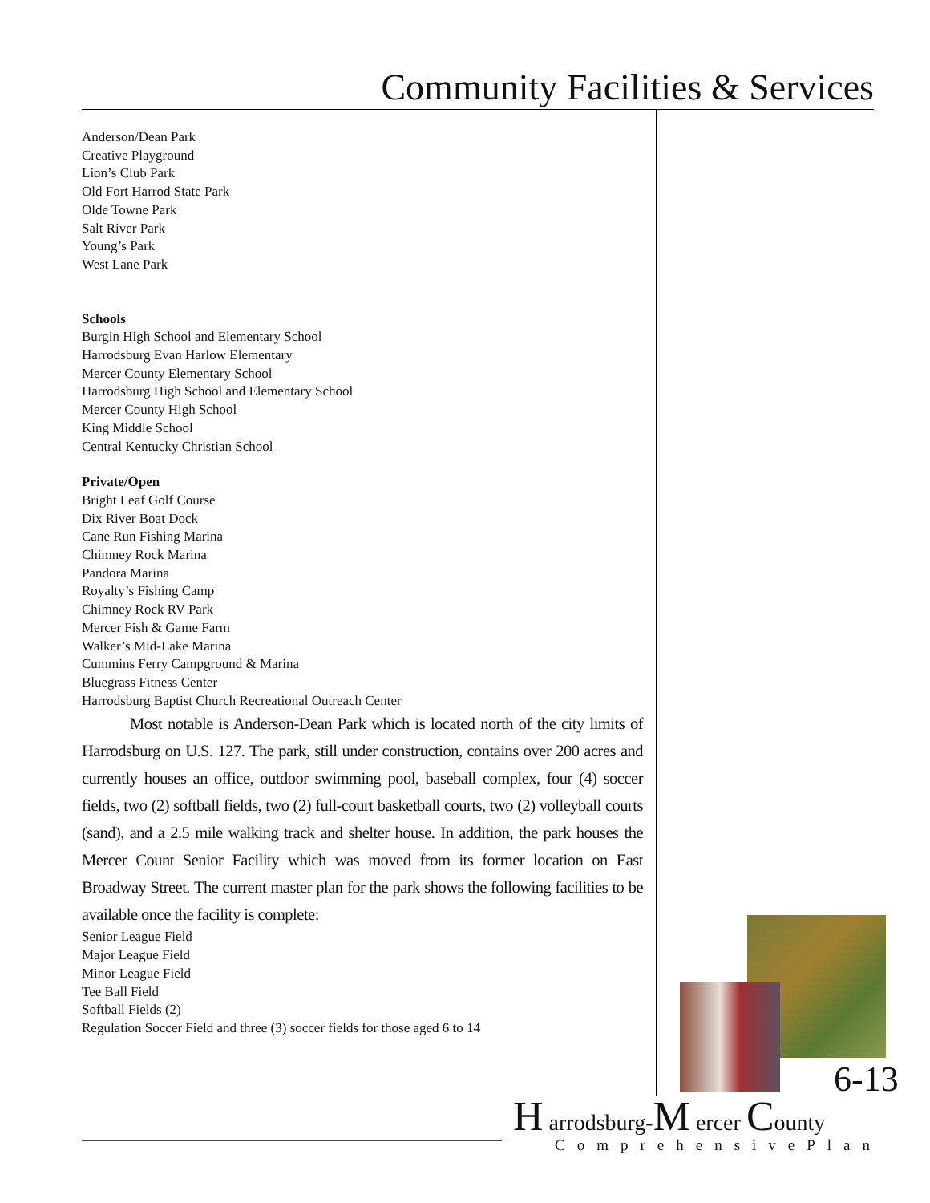Community Facilities & Services
Anderson/Dean Park
Creative Playground
Lion’s Club Park
Old Fort Harrod State Park
Olde Towne Park
Salt River Park
Young’s Park
West Lane Park
Schools
Burgin High School and Elementary School
Harrodsburg Evan Harlow Elementary
Mercer County Elementary School
Harrodsburg High School and Elementary School
Mercer County High School
King Middle School
Central Kentucky Christian School
Private/Open
Bright Leaf Golf Course
Dix River Boat Dock
Cane Run Fishing Marina
Chimney Rock Marina
Pandora Marina
Royalty’s Fishing Camp
Chimney Rock RV Park
Mercer Fish & Game Farm
Walker’s Mid-Lake Marina
Cummins Ferry Campground & Marina
Bluegrass Fitness Center
Harrodsburg Baptist Church Recreational Outreach Center
   Most notable is Anderson-Dean Park which is located north of the city limits of Harrodsburg on U.S. 127. The park, still under construction, contains over 200 acres and currently houses an office, outdoor swimming pool, baseball complex, four (4) soccer fields, two (2) softball fields, two (2) full-court basketball courts, two (2) volleyball courts (sand), and a 2.5 mile walking track and shelter house. In addition, the park houses the Mercer Count Senior Facility which was moved from its former location on East Broadway Street. The current master plan for the park shows the following facilities to be available once the facility is complete:
Senior League Field
Major League Field
Minor League Field
Tee Ball Field
Softball Fields (2)
Regulation Soccer Field and three (3) soccer fields for those aged 6 to 14
6-13
H arrodsburg-M ercer County
ComprehensivePlan